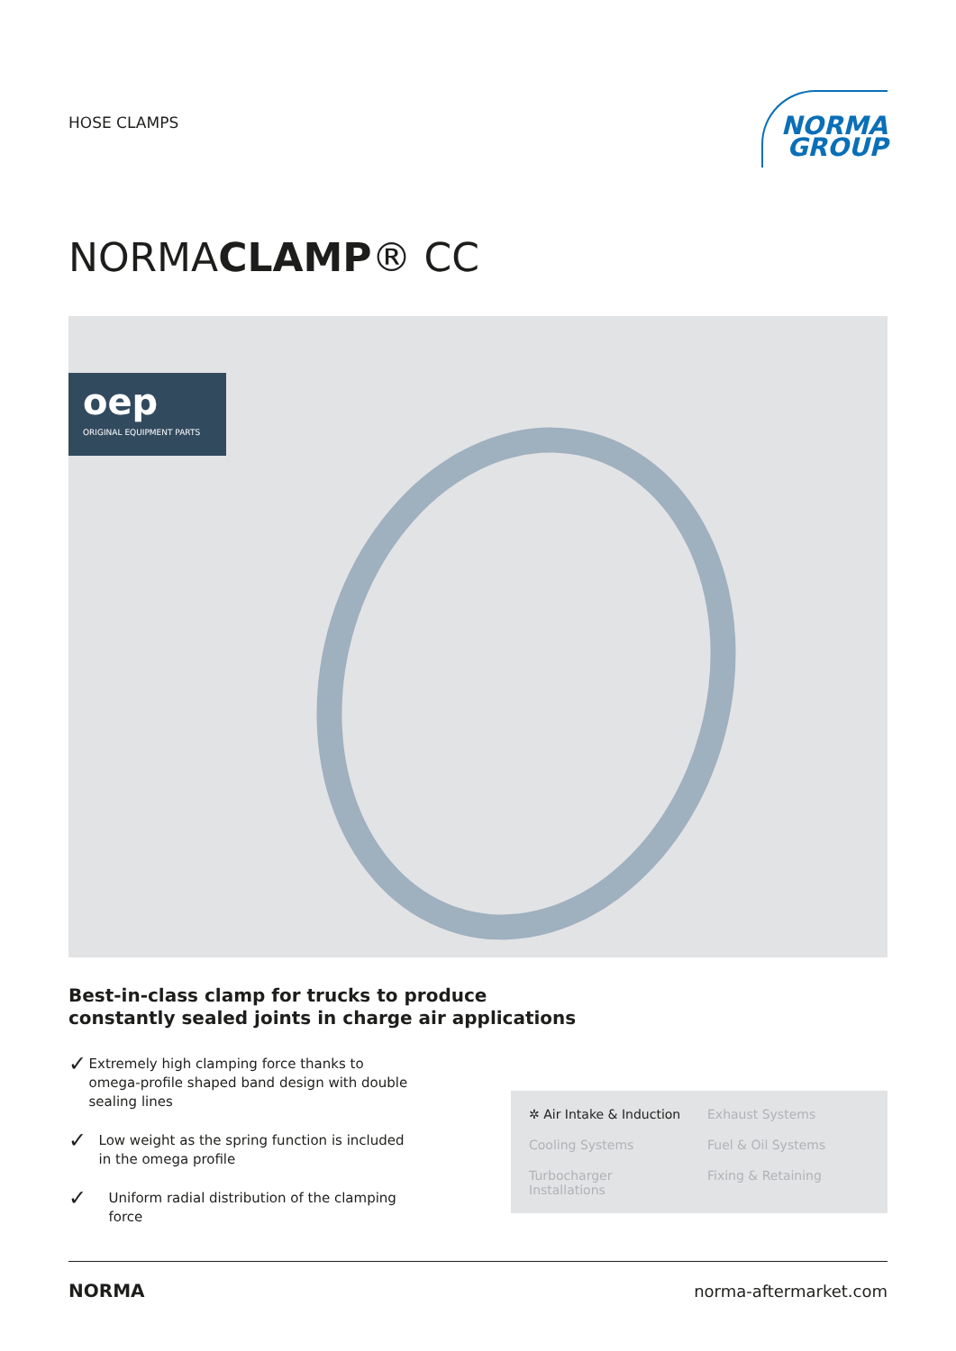HOSE CLAMPS
NORMA
GROUP
NORMACLAMP® CC
oep
ORIGINAL EQUIPMENT PARTS
Best-in-class clamp for trucks to produce
constantly sealed joints in charge air applications
✓ Extremely high clamping force thanks to omega-profile shaped band design with double sealing lines
✓ Low weight as the spring function is included in the omega profile
✓ Uniform radial distribution of the clamping force
✲ Air Intake & Induction
Exhaust Systems
Cooling Systems
Fuel & Oil Systems
Turbocharger Installations
Fixing & Retaining
NORMA norma-aftermarket.com